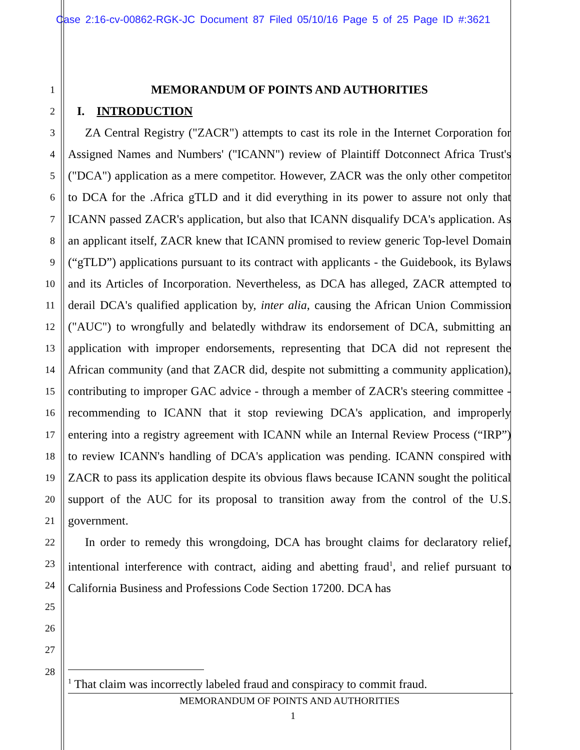Case 2:16-cv-00862-RGK-JC Document 87 Filed 05/10/16 Page 5 of 25 Page ID #:3621
1
2
3
4
5
6
7
8
9
10
11
12
13
14
15
16
17
18
19
20
21
22
23
24
25
26
27
28
MEMORANDUM OF POINTS AND AUTHORITIES
I. INTRODUCTION
ZA Central Registry ("ZACR") attempts to cast its role in the Internet Corporation for Assigned Names and Numbers' ("ICANN") review of Plaintiff Dotconnect Africa Trust's ("DCA") application as a mere competitor. However, ZACR was the only other competitor to DCA for the .Africa gTLD and it did everything in its power to assure not only that ICANN passed ZACR's application, but also that ICANN disqualify DCA's application. As an applicant itself, ZACR knew that ICANN promised to review generic Top-level Domain (“gTLD”) applications pursuant to its contract with applicants - the Guidebook, its Bylaws and its Articles of Incorporation. Nevertheless, as DCA has alleged, ZACR attempted to derail DCA's qualified application by, inter alia, causing the African Union Commission ("AUC") to wrongfully and belatedly withdraw its endorsement of DCA, submitting an application with improper endorsements, representing that DCA did not represent the African community (and that ZACR did, despite not submitting a community application), contributing to improper GAC advice - through a member of ZACR's steering committee - recommending to ICANN that it stop reviewing DCA's application, and improperly entering into a registry agreement with ICANN while an Internal Review Process (“IRP”) to review ICANN's handling of DCA's application was pending. ICANN conspired with ZACR to pass its application despite its obvious flaws because ICANN sought the political support of the AUC for its proposal to transition away from the control of the U.S. government.
In order to remedy this wrongdoing, DCA has brought claims for declaratory relief, intentional interference with contract, aiding and abetting fraud<sup>1</sup>, and relief pursuant to California Business and Professions Code Section 17200. DCA has
<sup>1</sup> That claim was incorrectly labeled fraud and conspiracy to commit fraud.
MEMORANDUM OF POINTS AND AUTHORITIES
1